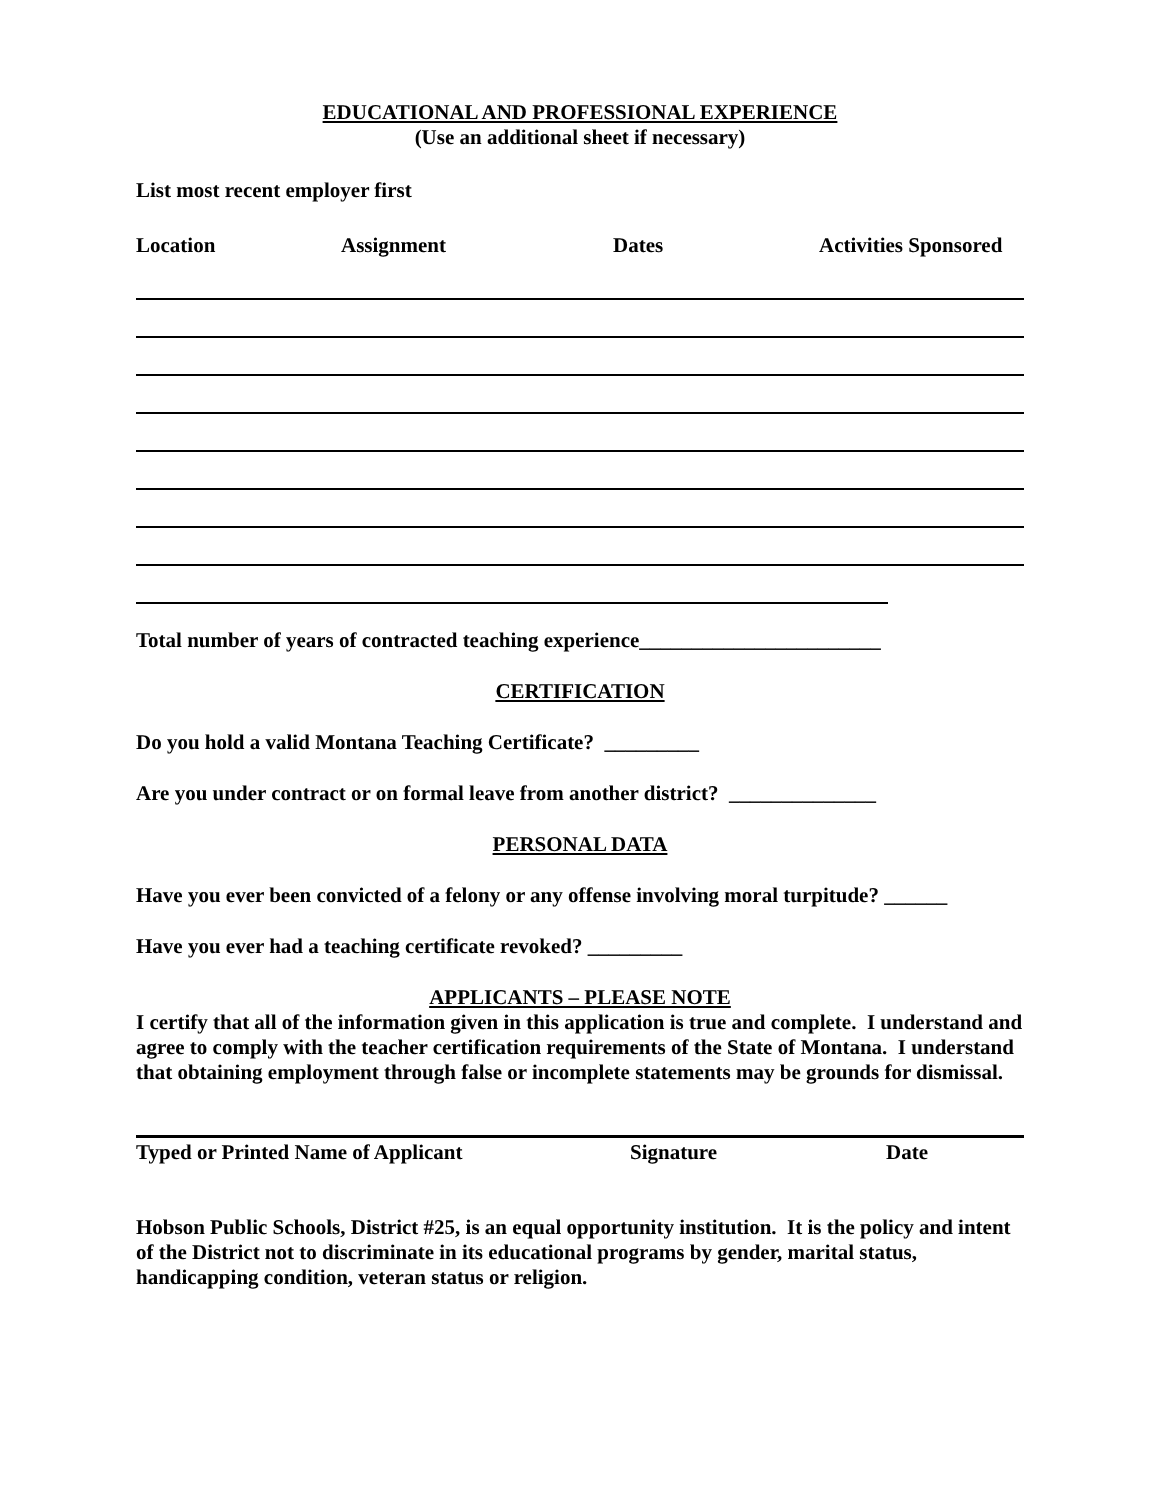EDUCATIONAL AND PROFESSIONAL EXPERIENCE
(Use an additional sheet if necessary)
List most recent employer first
Location Assignment Dates Activities Sponsored
Total number of years of contracted teaching experience_______________________
CERTIFICATION
Do you hold a valid Montana Teaching Certificate? _________
Are you under contract or on formal leave from another district? ______________
PERSONAL DATA
Have you ever been convicted of a felony or any offense involving moral turpitude? ______
Have you ever had a teaching certificate revoked? _________
APPLICANTS – PLEASE NOTE
I certify that all of the information given in this application is true and complete. I understand and agree to comply with the teacher certification requirements of the State of Montana. I understand that obtaining employment through false or incomplete statements may be grounds for dismissal.
Typed or Printed Name of Applicant Signature Date
Hobson Public Schools, District #25, is an equal opportunity institution. It is the policy and intent of the District not to discriminate in its educational programs by gender, marital status, handicapping condition, veteran status or religion.